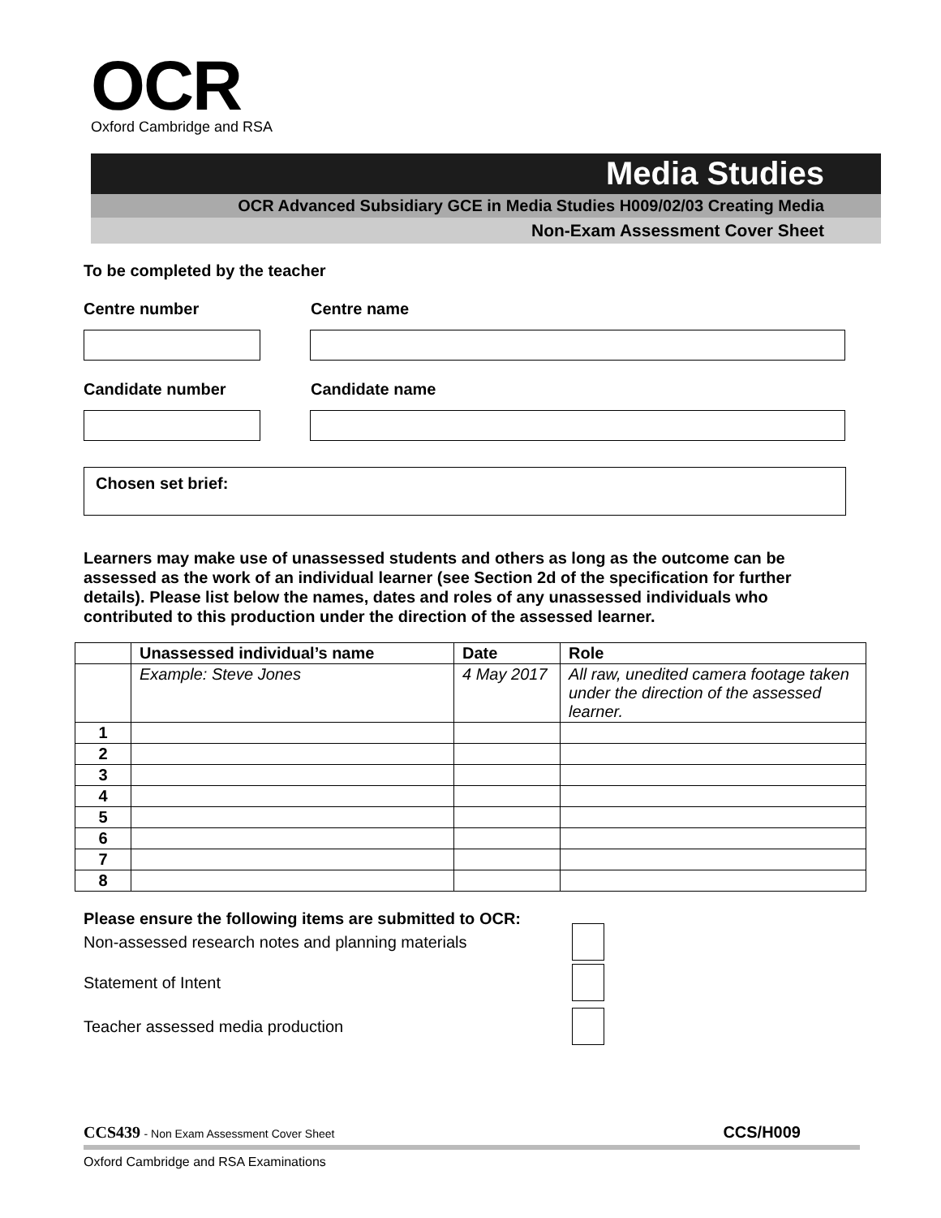OCR
Oxford Cambridge and RSA
Media Studies
OCR Advanced Subsidiary GCE in Media Studies H009/02/03 Creating Media
Non-Exam Assessment Cover Sheet
To be completed by the teacher
Centre number Centre name
Candidate number Candidate name
Chosen set brief:
Learners may make use of unassessed students and others as long as the outcome can be assessed as the work of an individual learner (see Section 2d of the specification for further details). Please list below the names, dates and roles of any unassessed individuals who contributed to this production under the direction of the assessed learner.
| | Unassessed individual’s name | Date | Role |
| --- | --- | --- | --- |
| | Example: Steve Jones | 4 May 2017 | All raw, unedited camera footage taken under the direction of the assessed learner. |
| 1 | | | |
| 2 | | | |
| 3 | | | |
| 4 | | | |
| 5 | | | |
| 6 | | | |
| 7 | | | |
| 8 | | | |
Please ensure the following items are submitted to OCR:
Non-assessed research notes and planning materials
Statement of Intent
Teacher assessed media production
CCS439 - Non Exam Assessment Cover Sheet CCS/H009
Oxford Cambridge and RSA Examinations